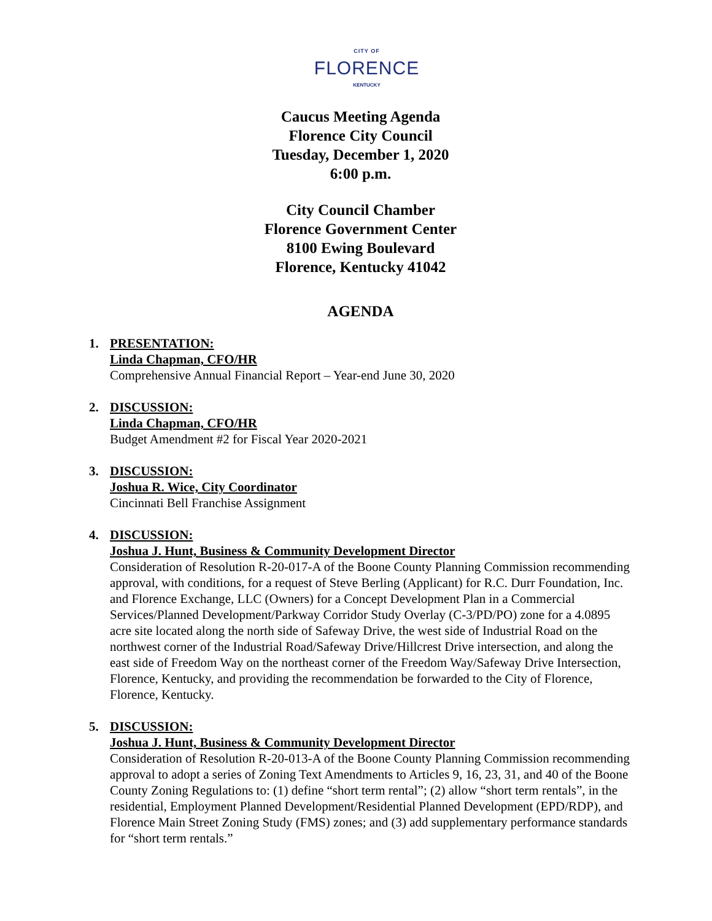CITY OF
FLORENCE
KENTUCKY
Caucus Meeting Agenda
Florence City Council
Tuesday, December 1, 2020
6:00 p.m.
City Council Chamber
Florence Government Center
8100 Ewing Boulevard
Florence, Kentucky 41042
AGENDA
1. PRESENTATION:
Linda Chapman, CFO/HR
Comprehensive Annual Financial Report – Year-end June 30, 2020
2. DISCUSSION:
Linda Chapman, CFO/HR
Budget Amendment #2 for Fiscal Year 2020-2021
3. DISCUSSION:
Joshua R. Wice, City Coordinator
Cincinnati Bell Franchise Assignment
4. DISCUSSION:
Joshua J. Hunt, Business & Community Development Director
Consideration of Resolution R-20-017-A of the Boone County Planning Commission recommending approval, with conditions, for a request of Steve Berling (Applicant) for R.C. Durr Foundation, Inc. and Florence Exchange, LLC (Owners) for a Concept Development Plan in a Commercial Services/Planned Development/Parkway Corridor Study Overlay (C-3/PD/PO) zone for a 4.0895 acre site located along the north side of Safeway Drive, the west side of Industrial Road on the northwest corner of the Industrial Road/Safeway Drive/Hillcrest Drive intersection, and along the east side of Freedom Way on the northeast corner of the Freedom Way/Safeway Drive Intersection, Florence, Kentucky, and providing the recommendation be forwarded to the City of Florence, Florence, Kentucky.
5. DISCUSSION:
Joshua J. Hunt, Business & Community Development Director
Consideration of Resolution R-20-013-A of the Boone County Planning Commission recommending approval to adopt a series of Zoning Text Amendments to Articles 9, 16, 23, 31, and 40 of the Boone County Zoning Regulations to: (1) define “short term rental”; (2) allow “short term rentals”, in the residential, Employment Planned Development/Residential Planned Development (EPD/RDP), and Florence Main Street Zoning Study (FMS) zones; and (3) add supplementary performance standards for “short term rentals.”